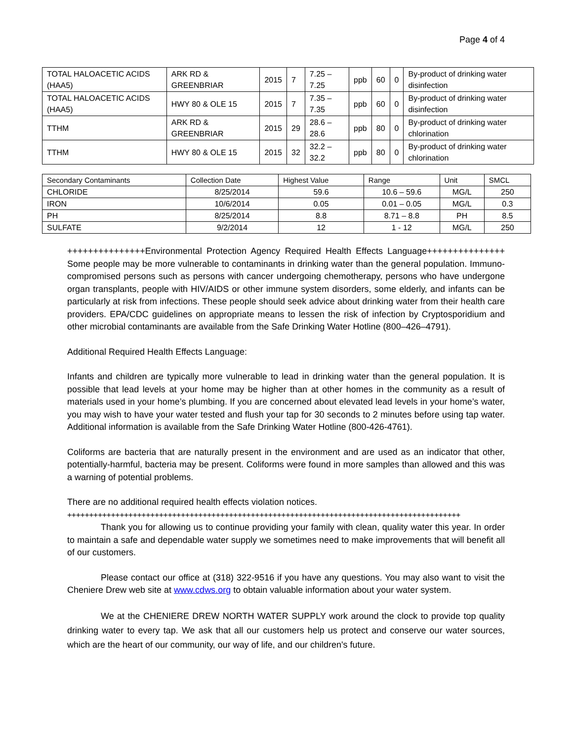Page 4 of 4
| TOTAL HALOACETIC ACIDS (HAA5) | ARK RD & GREENBRIAR | 2015 | 7 | 7.25 – 7.25 | ppb | 60 | 0 | By-product of drinking water disinfection |
| TOTAL HALOACETIC ACIDS (HAA5) | HWY 80 & OLE 15 | 2015 | 7 | 7.35 – 7.35 | ppb | 60 | 0 | By-product of drinking water disinfection |
| TTHM | ARK RD & GREENBRIAR | 2015 | 29 | 28.6 – 28.6 | ppb | 80 | 0 | By-product of drinking water chlorination |
| TTHM | HWY 80 & OLE 15 | 2015 | 32 | 32.2 – 32.2 | ppb | 80 | 0 | By-product of drinking water chlorination |
| Secondary Contaminants | Collection Date | Highest Value | Range | Unit | SMCL |
| --- | --- | --- | --- | --- | --- |
| CHLORIDE | 8/25/2014 | 59.6 | 10.6 – 59.6 | MG/L | 250 |
| IRON | 10/6/2014 | 0.05 | 0.01 – 0.05 | MG/L | 0.3 |
| PH | 8/25/2014 | 8.8 | 8.71 – 8.8 | PH | 8.5 |
| SULFATE | 9/2/2014 | 12 | 1 - 12 | MG/L | 250 |
+++++++++++++++Environmental Protection Agency Required Health Effects Language+++++++++++++++ Some people may be more vulnerable to contaminants in drinking water than the general population. Immuno-compromised persons such as persons with cancer undergoing chemotherapy, persons who have undergone organ transplants, people with HIV/AIDS or other immune system disorders, some elderly, and infants can be particularly at risk from infections. These people should seek advice about drinking water from their health care providers. EPA/CDC guidelines on appropriate means to lessen the risk of infection by Cryptosporidium and other microbial contaminants are available from the Safe Drinking Water Hotline (800–426–4791).
Additional Required Health Effects Language:
Infants and children are typically more vulnerable to lead in drinking water than the general population. It is possible that lead levels at your home may be higher than at other homes in the community as a result of materials used in your home’s plumbing. If you are concerned about elevated lead levels in your home’s water, you may wish to have your water tested and flush your tap for 30 seconds to 2 minutes before using tap water. Additional information is available from the Safe Drinking Water Hotline (800-426-4761).
Coliforms are bacteria that are naturally present in the environment and are used as an indicator that other, potentially-harmful, bacteria may be present. Coliforms were found in more samples than allowed and this was a warning of potential problems.
There are no additional required health effects violation notices.
++++++++++++++++++++++++++++++++++++++++++++++++++++++++++++++++++++++++++++++++++++++++++
Thank you for allowing us to continue providing your family with clean, quality water this year. In order to maintain a safe and dependable water supply we sometimes need to make improvements that will benefit all of our customers.
Please contact our office at (318) 322-9516 if you have any questions. You may also want to visit the Cheniere Drew web site at www.cdws.org to obtain valuable information about your water system.
We at the CHENIERE DREW NORTH WATER SUPPLY work around the clock to provide top quality drinking water to every tap. We ask that all our customers help us protect and conserve our water sources, which are the heart of our community, our way of life, and our children's future.